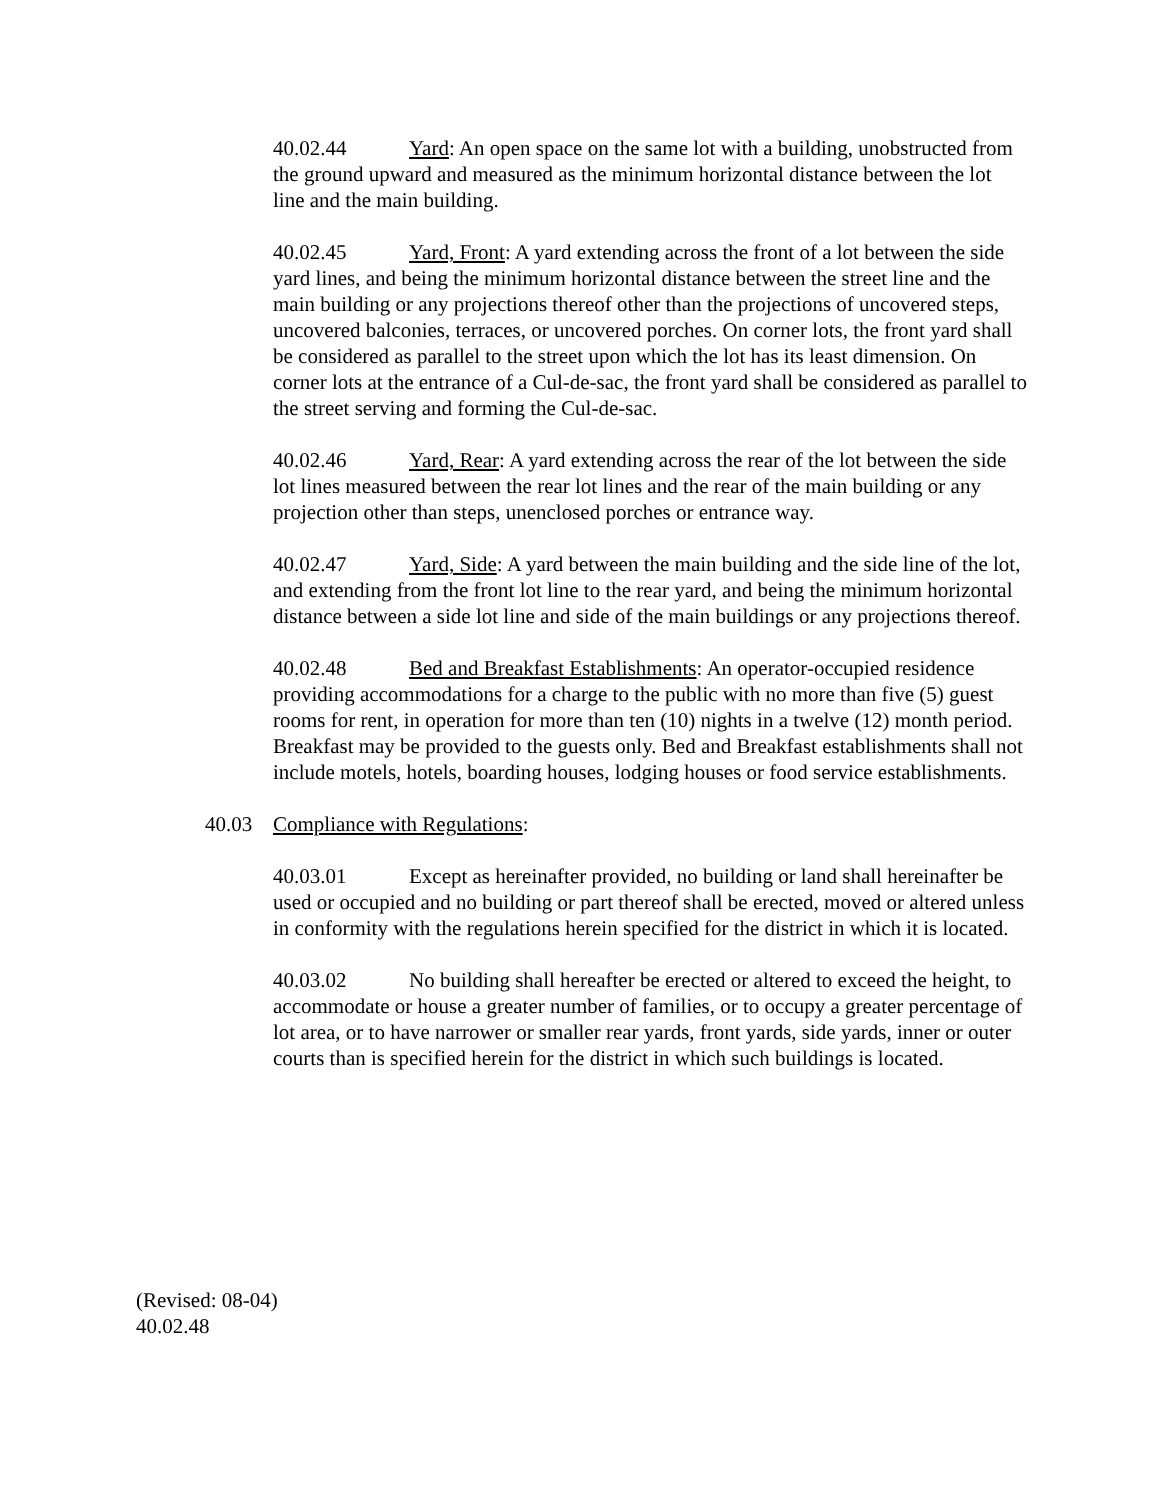40.02.44 Yard: An open space on the same lot with a building, unobstructed from the ground upward and measured as the minimum horizontal distance between the lot line and the main building.
40.02.45 Yard, Front: A yard extending across the front of a lot between the side yard lines, and being the minimum horizontal distance between the street line and the main building or any projections thereof other than the projections of uncovered steps, uncovered balconies, terraces, or uncovered porches. On corner lots, the front yard shall be considered as parallel to the street upon which the lot has its least dimension. On corner lots at the entrance of a Cul-de-sac, the front yard shall be considered as parallel to the street serving and forming the Cul-de-sac.
40.02.46 Yard, Rear: A yard extending across the rear of the lot between the side lot lines measured between the rear lot lines and the rear of the main building or any projection other than steps, unenclosed porches or entrance way.
40.02.47 Yard, Side: A yard between the main building and the side line of the lot, and extending from the front lot line to the rear yard, and being the minimum horizontal distance between a side lot line and side of the main buildings or any projections thereof.
40.02.48 Bed and Breakfast Establishments: An operator-occupied residence providing accommodations for a charge to the public with no more than five (5) guest rooms for rent, in operation for more than ten (10) nights in a twelve (12) month period. Breakfast may be provided to the guests only. Bed and Breakfast establishments shall not include motels, hotels, boarding houses, lodging houses or food service establishments.
40.03 Compliance with Regulations:
40.03.01 Except as hereinafter provided, no building or land shall hereinafter be used or occupied and no building or part thereof shall be erected, moved or altered unless in conformity with the regulations herein specified for the district in which it is located.
40.03.02 No building shall hereafter be erected or altered to exceed the height, to accommodate or house a greater number of families, or to occupy a greater percentage of lot area, or to have narrower or smaller rear yards, front yards, side yards, inner or outer courts than is specified herein for the district in which such buildings is located.
(Revised: 08-04)
40.02.48